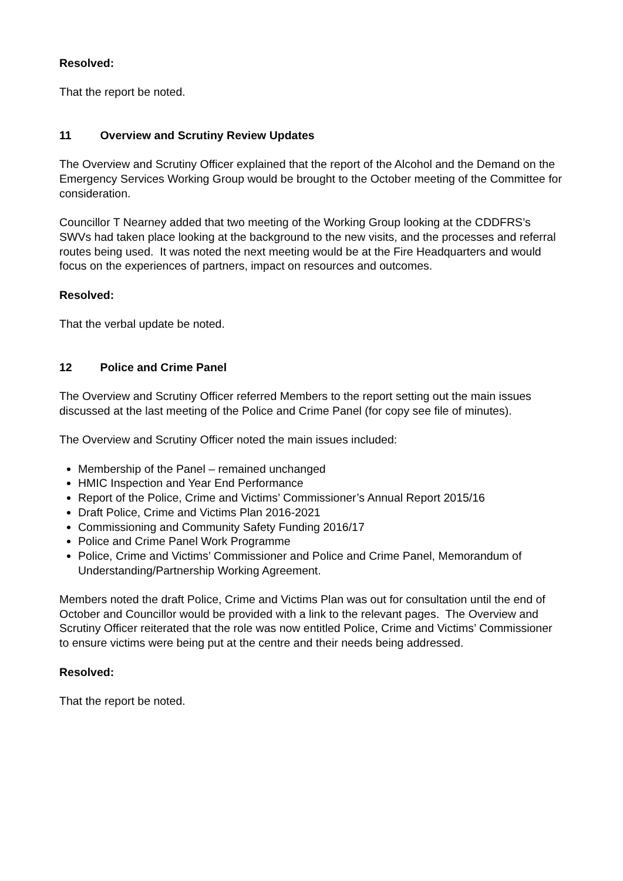Resolved:
That the report be noted.
11 Overview and Scrutiny Review Updates
The Overview and Scrutiny Officer explained that the report of the Alcohol and the Demand on the Emergency Services Working Group would be brought to the October meeting of the Committee for consideration.
Councillor T Nearney added that two meeting of the Working Group looking at the CDDFRS’s SWVs had taken place looking at the background to the new visits, and the processes and referral routes being used. It was noted the next meeting would be at the Fire Headquarters and would focus on the experiences of partners, impact on resources and outcomes.
Resolved:
That the verbal update be noted.
12 Police and Crime Panel
The Overview and Scrutiny Officer referred Members to the report setting out the main issues discussed at the last meeting of the Police and Crime Panel (for copy see file of minutes).
The Overview and Scrutiny Officer noted the main issues included:
Membership of the Panel – remained unchanged
HMIC Inspection and Year End Performance
Report of the Police, Crime and Victims’ Commissioner’s Annual Report 2015/16
Draft Police, Crime and Victims Plan 2016-2021
Commissioning and Community Safety Funding 2016/17
Police and Crime Panel Work Programme
Police, Crime and Victims’ Commissioner and Police and Crime Panel, Memorandum of Understanding/Partnership Working Agreement.
Members noted the draft Police, Crime and Victims Plan was out for consultation until the end of October and Councillor would be provided with a link to the relevant pages. The Overview and Scrutiny Officer reiterated that the role was now entitled Police, Crime and Victims’ Commissioner to ensure victims were being put at the centre and their needs being addressed.
Resolved:
That the report be noted.